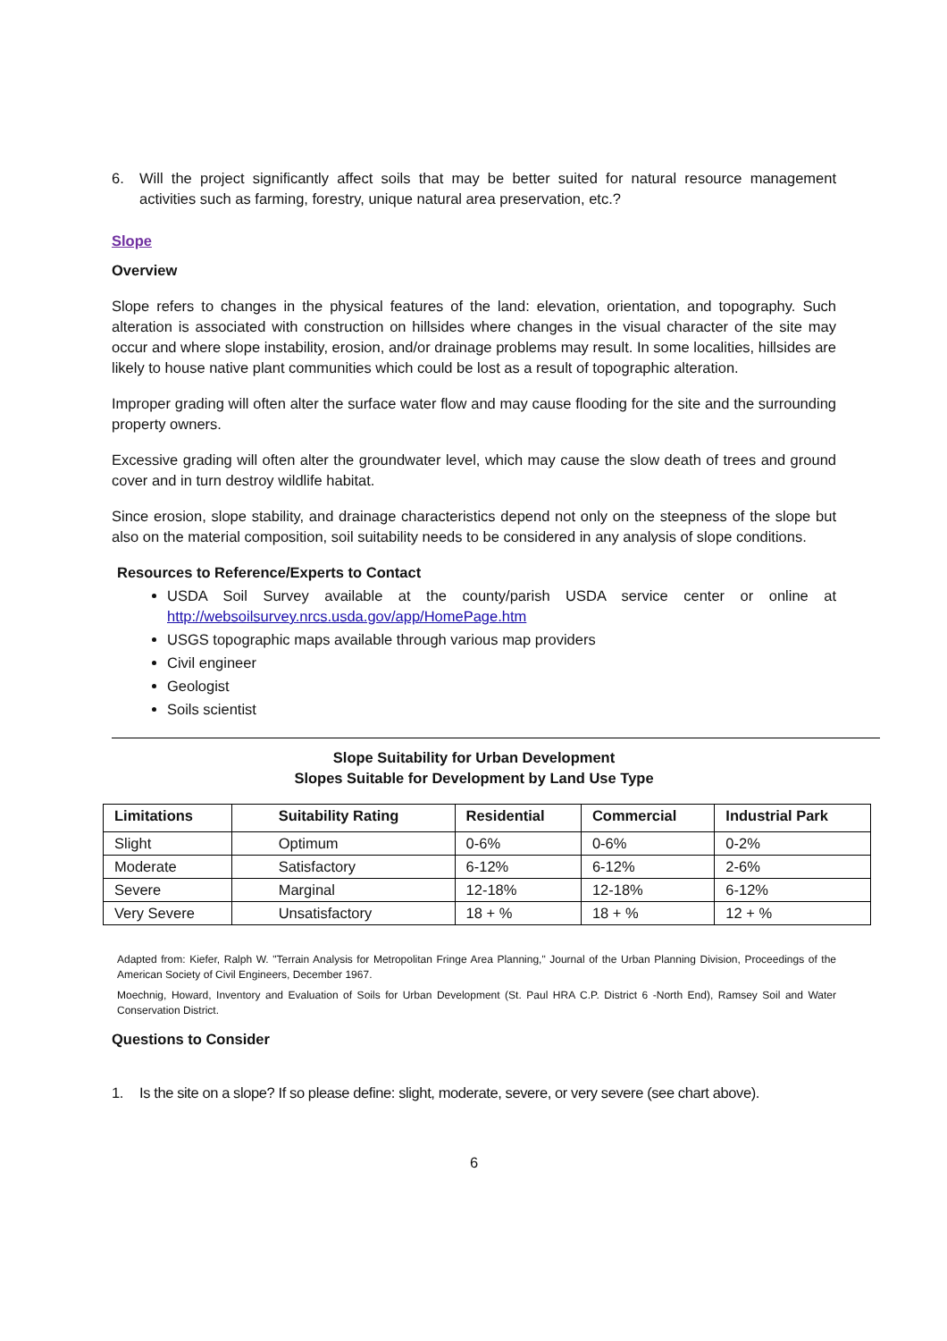6. Will the project significantly affect soils that may be better suited for natural resource management activities such as farming, forestry, unique natural area preservation, etc.?
Slope
Overview
Slope refers to changes in the physical features of the land: elevation, orientation, and topography. Such alteration is associated with construction on hillsides where changes in the visual character of the site may occur and where slope instability, erosion, and/or drainage problems may result. In some localities, hillsides are likely to house native plant communities which could be lost as a result of topographic alteration.
Improper grading will often alter the surface water flow and may cause flooding for the site and the surrounding property owners.
Excessive grading will often alter the groundwater level, which may cause the slow death of trees and ground cover and in turn destroy wildlife habitat.
Since erosion, slope stability, and drainage characteristics depend not only on the steepness of the slope but also on the material composition, soil suitability needs to be considered in any analysis of slope conditions.
Resources to Reference/Experts to Contact
USDA Soil Survey available at the county/parish USDA service center or online at http://websoilsurvey.nrcs.usda.gov/app/HomePage.htm
USGS topographic maps available through various map providers
Civil engineer
Geologist
Soils scientist
Slope Suitability for Urban Development
Slopes Suitable for Development by Land Use Type
| Limitations | Suitability Rating | Residential | Commercial | Industrial Park |
| --- | --- | --- | --- | --- |
| Slight | Optimum | 0-6% | 0-6% | 0-2% |
| Moderate | Satisfactory | 6-12% | 6-12% | 2-6% |
| Severe | Marginal | 12-18% | 12-18% | 6-12% |
| Very Severe | Unsatisfactory | 18 + % | 18 + % | 12 + % |
Adapted from: Kiefer, Ralph W. "Terrain Analysis for Metropolitan Fringe Area Planning," Journal of the Urban Planning Division, Proceedings of the American Society of Civil Engineers, December 1967.
Moechnig, Howard, Inventory and Evaluation of Soils for Urban Development (St. Paul HRA C.P. District 6 -North End), Ramsey Soil and Water Conservation District.
Questions to Consider
1. Is the site on a slope? If so please define: slight, moderate, severe, or very severe (see chart above).
6